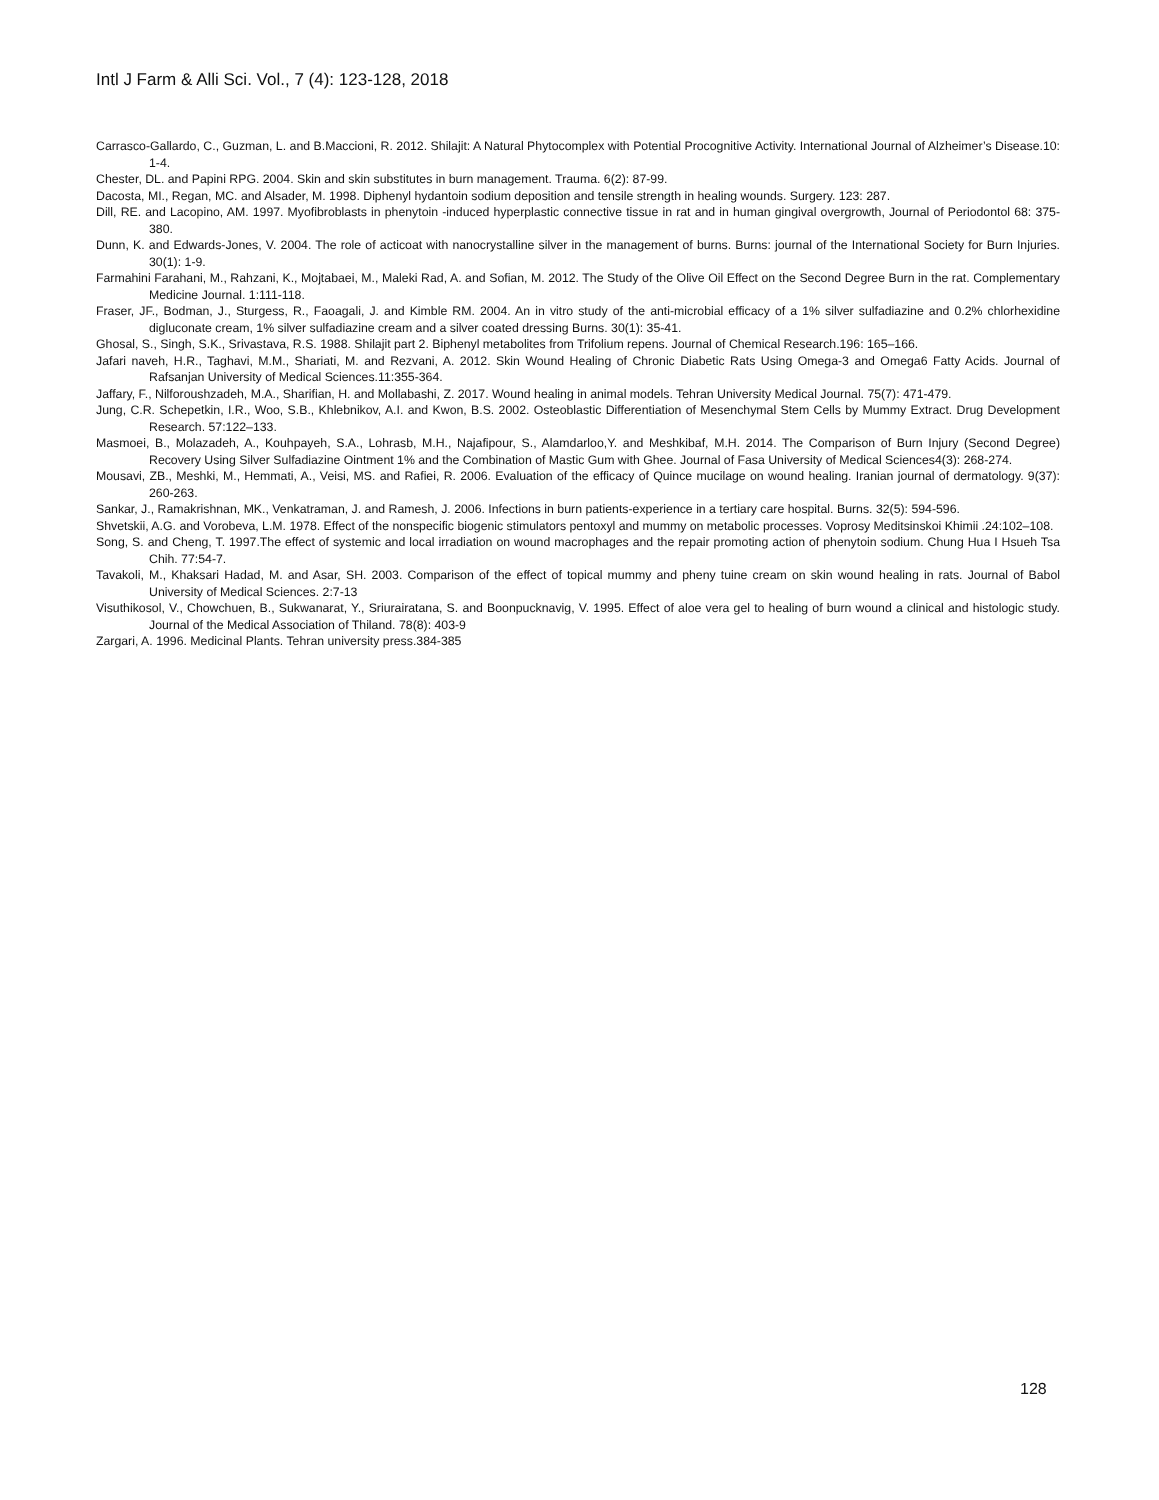Intl J Farm & Alli Sci. Vol., 7 (4): 123-128, 2018
Carrasco-Gallardo, C., Guzman, L. and B.Maccioni, R. 2012. Shilajit: A Natural Phytocomplex with Potential Procognitive Activity. International Journal of Alzheimer’s Disease.10: 1-4.
Chester, DL. and Papini RPG. 2004. Skin and skin substitutes in burn management. Trauma. 6(2): 87-99.
Dacosta, MI., Regan, MC. and Alsader, M. 1998. Diphenyl hydantoin sodium deposition and tensile strength in healing wounds. Surgery. 123: 287.
Dill, RE. and Lacopino, AM. 1997. Myofibroblasts in phenytoin -induced hyperplastic connective tissue in rat and in human gingival overgrowth, Journal of Periodontol 68: 375-380.
Dunn, K. and Edwards-Jones, V. 2004. The role of acticoat with nanocrystalline silver in the management of burns. Burns: journal of the International Society for Burn Injuries. 30(1): 1-9.
Farmahini Farahani, M., Rahzani, K., Mojtabaei, M., Maleki Rad, A. and Sofian, M. 2012. The Study of the Olive Oil Effect on the Second Degree Burn in the rat. Complementary Medicine Journal. 1:111-118.
Fraser, JF., Bodman, J., Sturgess, R., Faoagali, J. and Kimble RM. 2004. An in vitro study of the anti-microbial efficacy of a 1% silver sulfadiazine and 0.2% chlorhexidine digluconate cream, 1% silver sulfadiazine cream and a silver coated dressing Burns. 30(1): 35-41.
Ghosal, S., Singh, S.K., Srivastava, R.S. 1988. Shilajit part 2. Biphenyl metabolites from Trifolium repens. Journal of Chemical Research.196: 165–166.
Jafari naveh, H.R., Taghavi, M.M., Shariati, M. and Rezvani, A. 2012. Skin Wound Healing of Chronic Diabetic Rats Using Omega-3 and Omega6 Fatty Acids. Journal of Rafsanjan University of Medical Sciences.11:355-364.
Jaffary, F., Nilforoushzadeh, M.A., Sharifian, H. and Mollabashi, Z. 2017. Wound healing in animal models. Tehran University Medical Journal. 75(7): 471-479.
Jung, C.R. Schepetkin, I.R., Woo, S.B., Khlebnikov, A.I. and Kwon, B.S. 2002. Osteoblastic Differentiation of Mesenchymal Stem Cells by Mummy Extract. Drug Development Research. 57:122–133.
Masmoei, B., Molazadeh, A., Kouhpayeh, S.A., Lohrasb, M.H., Najafipour, S., Alamdarloo,Y. and Meshkibaf, M.H. 2014. The Comparison of Burn Injury (Second Degree) Recovery Using Silver Sulfadiazine Ointment 1% and the Combination of Mastic Gum with Ghee. Journal of Fasa University of Medical Sciences4(3): 268-274.
Mousavi, ZB., Meshki, M., Hemmati, A., Veisi, MS. and Rafiei, R. 2006. Evaluation of the efficacy of Quince mucilage on wound healing. Iranian journal of dermatology. 9(37): 260-263.
Sankar, J., Ramakrishnan, MK., Venkatraman, J. and Ramesh, J. 2006. Infections in burn patients-experience in a tertiary care hospital. Burns. 32(5): 594-596.
Shvetskii, A.G. and Vorobeva, L.M. 1978. Effect of the nonspecific biogenic stimulators pentoxyl and mummy on metabolic processes. Voprosy Meditsinskoi Khimii .24:102–108.
Song, S. and Cheng, T. 1997.The effect of systemic and local irradiation on wound macrophages and the repair promoting action of phenytoin sodium. Chung Hua I Hsueh Tsa Chih. 77:54-7.
Tavakoli, M., Khaksari Hadad, M. and Asar, SH. 2003. Comparison of the effect of topical mummy and pheny tuine cream on skin wound healing in rats. Journal of Babol University of Medical Sciences. 2:7-13
Visuthikosol, V., Chowchuen, B., Sukwanarat, Y., Sriurairatana, S. and Boonpucknavig, V. 1995. Effect of aloe vera gel to healing of burn wound a clinical and histologic study. Journal of the Medical Association of Thiland. 78(8): 403-9
Zargari, A. 1996. Medicinal Plants. Tehran university press.384-385
128